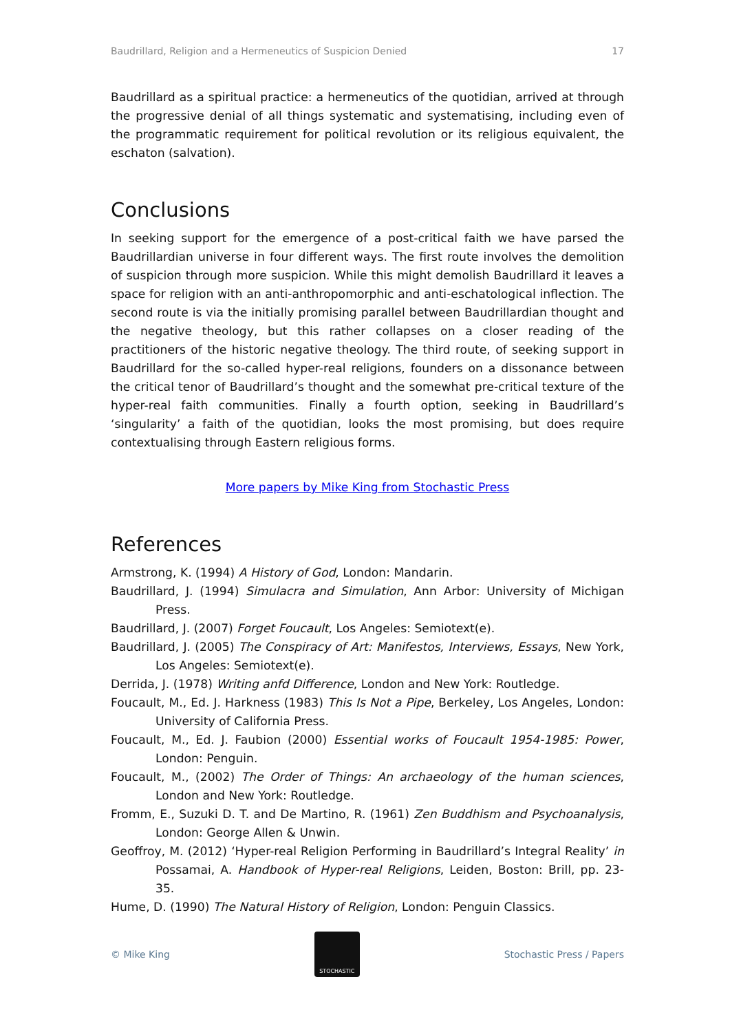Baudrillard, Religion and a Hermeneutics of Suspicion Denied 17
Baudrillard as a spiritual practice: a hermeneutics of the quotidian, arrived at through the progressive denial of all things systematic and systematising, including even of the programmatic requirement for political revolution or its religious equivalent, the eschaton (salvation).
Conclusions
In seeking support for the emergence of a post-critical faith we have parsed the Baudrillardian universe in four different ways. The first route involves the demolition of suspicion through more suspicion. While this might demolish Baudrillard it leaves a space for religion with an anti-anthropomorphic and anti-eschatological inflection. The second route is via the initially promising parallel between Baudrillardian thought and the negative theology, but this rather collapses on a closer reading of the practitioners of the historic negative theology. The third route, of seeking support in Baudrillard for the so-called hyper-real religions, founders on a dissonance between the critical tenor of Baudrillard’s thought and the somewhat pre-critical texture of the hyper-real faith communities. Finally a fourth option, seeking in Baudrillard’s ‘singularity’ a faith of the quotidian, looks the most promising, but does require contextualising through Eastern religious forms.
More papers by Mike King from Stochastic Press
References
Armstrong, K. (1994) A History of God, London: Mandarin.
Baudrillard, J. (1994) Simulacra and Simulation, Ann Arbor: University of Michigan Press.
Baudrillard, J. (2007) Forget Foucault, Los Angeles: Semiotext(e).
Baudrillard, J. (2005) The Conspiracy of Art: Manifestos, Interviews, Essays, New York, Los Angeles: Semiotext(e).
Derrida, J. (1978) Writing anfd Difference, London and New York: Routledge.
Foucault, M., Ed. J. Harkness (1983) This Is Not a Pipe, Berkeley, Los Angeles, London: University of California Press.
Foucault, M., Ed. J. Faubion (2000) Essential works of Foucault 1954-1985: Power, London: Penguin.
Foucault, M., (2002) The Order of Things: An archaeology of the human sciences, London and New York: Routledge.
Fromm, E., Suzuki D. T. and De Martino, R. (1961) Zen Buddhism and Psychoanalysis, London: George Allen & Unwin.
Geoffroy, M. (2012) ‘Hyper-real Religion Performing in Baudrillard’s Integral Reality’ in Possamai, A. Handbook of Hyper-real Religions, Leiden, Boston: Brill, pp. 23-35.
Hume, D. (1990) The Natural History of Religion, London: Penguin Classics.
© Mike King
STOCHASTIC
Stochastic Press / Papers